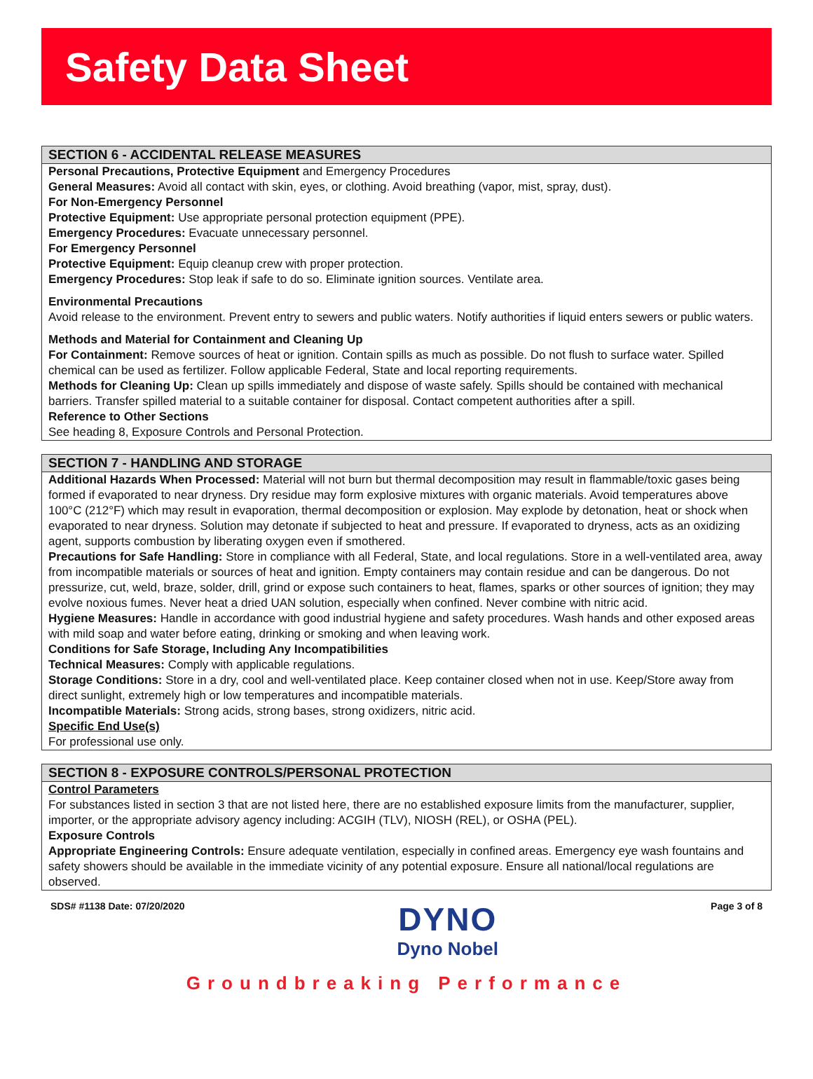Safety Data Sheet
SECTION 6 - ACCIDENTAL RELEASE MEASURES
Personal Precautions, Protective Equipment and Emergency Procedures
General Measures: Avoid all contact with skin, eyes, or clothing. Avoid breathing (vapor, mist, spray, dust).
For Non-Emergency Personnel
Protective Equipment: Use appropriate personal protection equipment (PPE).
Emergency Procedures: Evacuate unnecessary personnel.
For Emergency Personnel
Protective Equipment: Equip cleanup crew with proper protection.
Emergency Procedures: Stop leak if safe to do so. Eliminate ignition sources. Ventilate area.
Environmental Precautions
Avoid release to the environment. Prevent entry to sewers and public waters. Notify authorities if liquid enters sewers or public waters.
Methods and Material for Containment and Cleaning Up
For Containment: Remove sources of heat or ignition. Contain spills as much as possible. Do not flush to surface water. Spilled chemical can be used as fertilizer. Follow applicable Federal, State and local reporting requirements.
Methods for Cleaning Up: Clean up spills immediately and dispose of waste safely. Spills should be contained with mechanical barriers. Transfer spilled material to a suitable container for disposal. Contact competent authorities after a spill.
Reference to Other Sections
See heading 8, Exposure Controls and Personal Protection.
SECTION 7 - HANDLING AND STORAGE
Additional Hazards When Processed: Material will not burn but thermal decomposition may result in flammable/toxic gases being formed if evaporated to near dryness. Dry residue may form explosive mixtures with organic materials. Avoid temperatures above 100°C (212°F) which may result in evaporation, thermal decomposition or explosion. May explode by detonation, heat or shock when evaporated to near dryness. Solution may detonate if subjected to heat and pressure. If evaporated to dryness, acts as an oxidizing agent, supports combustion by liberating oxygen even if smothered.
Precautions for Safe Handling: Store in compliance with all Federal, State, and local regulations. Store in a well-ventilated area, away from incompatible materials or sources of heat and ignition. Empty containers may contain residue and can be dangerous. Do not pressurize, cut, weld, braze, solder, drill, grind or expose such containers to heat, flames, sparks or other sources of ignition; they may evolve noxious fumes. Never heat a dried UAN solution, especially when confined. Never combine with nitric acid.
Hygiene Measures: Handle in accordance with good industrial hygiene and safety procedures. Wash hands and other exposed areas with mild soap and water before eating, drinking or smoking and when leaving work.
Conditions for Safe Storage, Including Any Incompatibilities
Technical Measures: Comply with applicable regulations.
Storage Conditions: Store in a dry, cool and well-ventilated place. Keep container closed when not in use. Keep/Store away from direct sunlight, extremely high or low temperatures and incompatible materials.
Incompatible Materials: Strong acids, strong bases, strong oxidizers, nitric acid.
Specific End Use(s)
For professional use only.
SECTION 8 - EXPOSURE CONTROLS/PERSONAL PROTECTION
Control Parameters
For substances listed in section 3 that are not listed here, there are no established exposure limits from the manufacturer, supplier, importer, or the appropriate advisory agency including: ACGIH (TLV), NIOSH (REL), or OSHA (PEL).
Exposure Controls
Appropriate Engineering Controls: Ensure adequate ventilation, especially in confined areas. Emergency eye wash fountains and safety showers should be available in the immediate vicinity of any potential exposure. Ensure all national/local regulations are observed.
SDS# #1138 Date: 07/20/2020
DYNO
Dyno Nobel
Page 3 of 8
Groundbreaking Performance